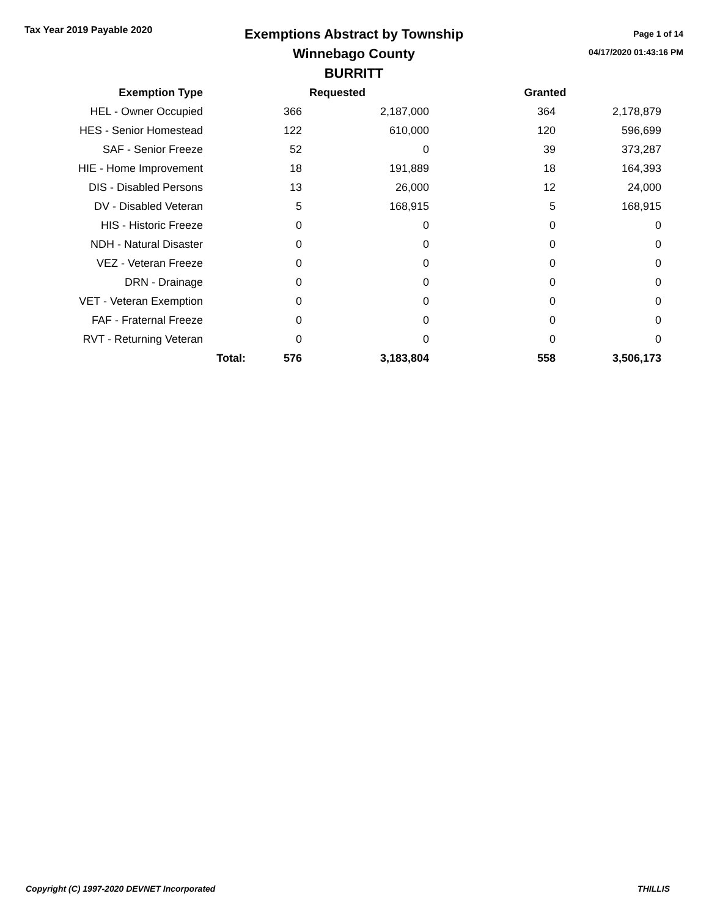Tax Year 2019 Payable 2020
Exemptions Abstract by Township
Winnebago County
BURRITT
Page 1 of 14
04/17/2020 01:43:16 PM
| Exemption Type | | Requested | | Granted | |
| --- | --- | --- | --- | --- | --- |
| HEL - Owner Occupied | | 366 | 2,187,000 | 364 | 2,178,879 |
| HES - Senior Homestead | | 122 | 610,000 | 120 | 596,699 |
| SAF - Senior Freeze | | 52 | 0 | 39 | 373,287 |
| HIE - Home Improvement | | 18 | 191,889 | 18 | 164,393 |
| DIS - Disabled Persons | | 13 | 26,000 | 12 | 24,000 |
| DV - Disabled Veteran | | 5 | 168,915 | 5 | 168,915 |
| HIS - Historic Freeze | | 0 | 0 | 0 | 0 |
| NDH - Natural Disaster | | 0 | 0 | 0 | 0 |
| VEZ - Veteran Freeze | | 0 | 0 | 0 | 0 |
| DRN - Drainage | | 0 | 0 | 0 | 0 |
| VET - Veteran Exemption | | 0 | 0 | 0 | 0 |
| FAF - Fraternal Freeze | | 0 | 0 | 0 | 0 |
| RVT - Returning Veteran | | 0 | 0 | 0 | 0 |
| | Total: | 576 | 3,183,804 | 558 | 3,506,173 |
Copyright (C) 1997-2020 DEVNET Incorporated THILLIS